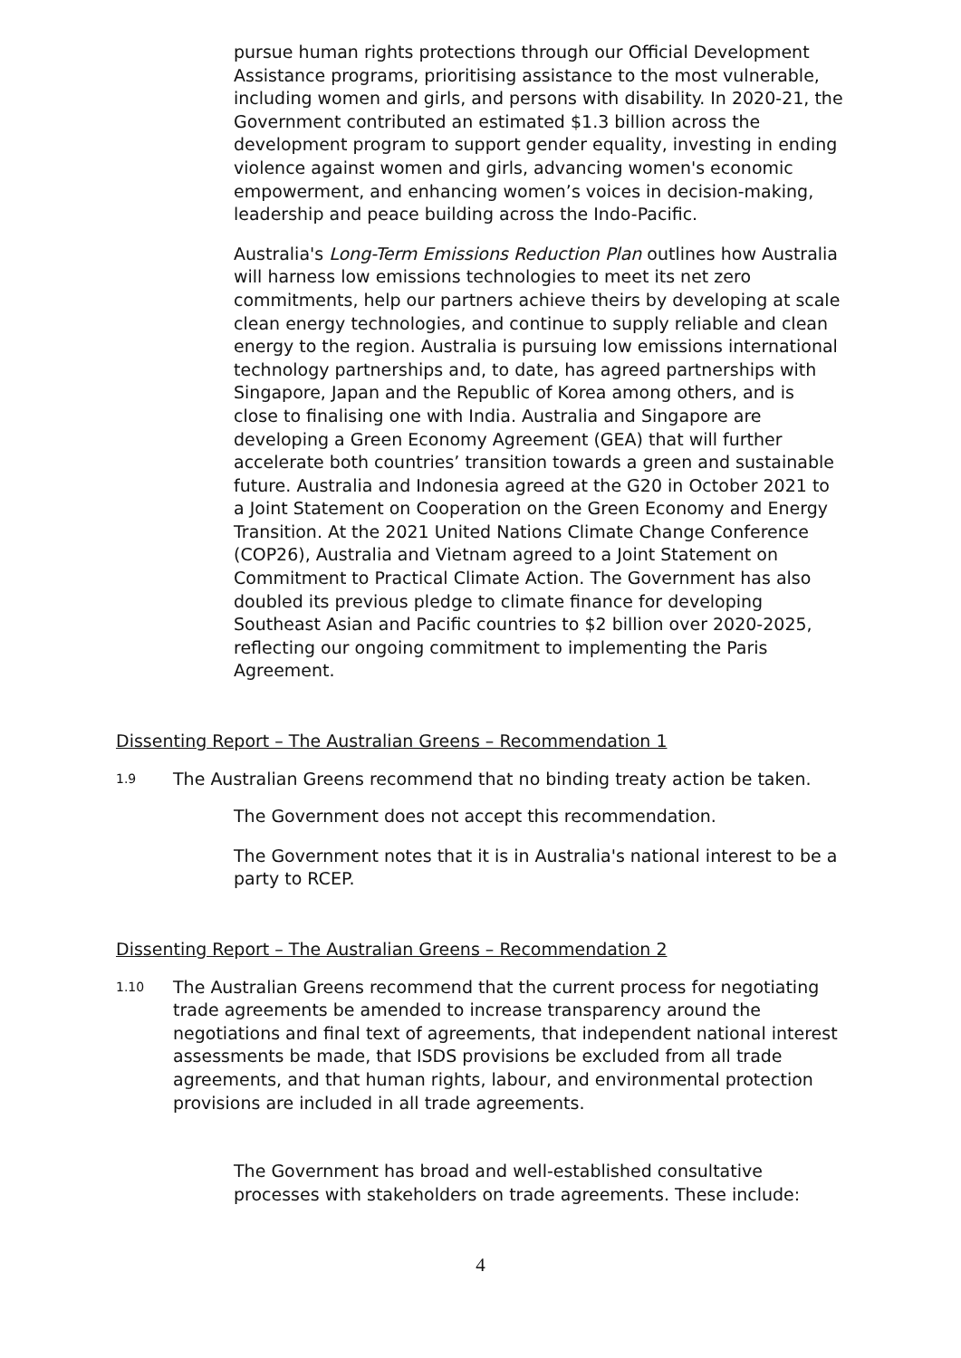pursue human rights protections through our Official Development Assistance programs, prioritising assistance to the most vulnerable, including women and girls, and persons with disability. In 2020-21, the Government contributed an estimated $1.3 billion across the development program to support gender equality, investing in ending violence against women and girls, advancing women's economic empowerment, and enhancing women’s voices in decision-making, leadership and peace building across the Indo-Pacific.
Australia's Long-Term Emissions Reduction Plan outlines how Australia will harness low emissions technologies to meet its net zero commitments, help our partners achieve theirs by developing at scale clean energy technologies, and continue to supply reliable and clean energy to the region. Australia is pursuing low emissions international technology partnerships and, to date, has agreed partnerships with Singapore, Japan and the Republic of Korea among others, and is close to finalising one with India. Australia and Singapore are developing a Green Economy Agreement (GEA) that will further accelerate both countries’ transition towards a green and sustainable future. Australia and Indonesia agreed at the G20 in October 2021 to a Joint Statement on Cooperation on the Green Economy and Energy Transition. At the 2021 United Nations Climate Change Conference (COP26), Australia and Vietnam agreed to a Joint Statement on Commitment to Practical Climate Action. The Government has also doubled its previous pledge to climate finance for developing Southeast Asian and Pacific countries to $2 billion over 2020-2025, reflecting our ongoing commitment to implementing the Paris Agreement.
Dissenting Report – The Australian Greens – Recommendation 1
1.9 The Australian Greens recommend that no binding treaty action be taken.
The Government does not accept this recommendation.
The Government notes that it is in Australia's national interest to be a party to RCEP.
Dissenting Report – The Australian Greens – Recommendation 2
1.10 The Australian Greens recommend that the current process for negotiating trade agreements be amended to increase transparency around the negotiations and final text of agreements, that independent national interest assessments be made, that ISDS provisions be excluded from all trade agreements, and that human rights, labour, and environmental protection provisions are included in all trade agreements.
The Government has broad and well-established consultative processes with stakeholders on trade agreements. These include:
4